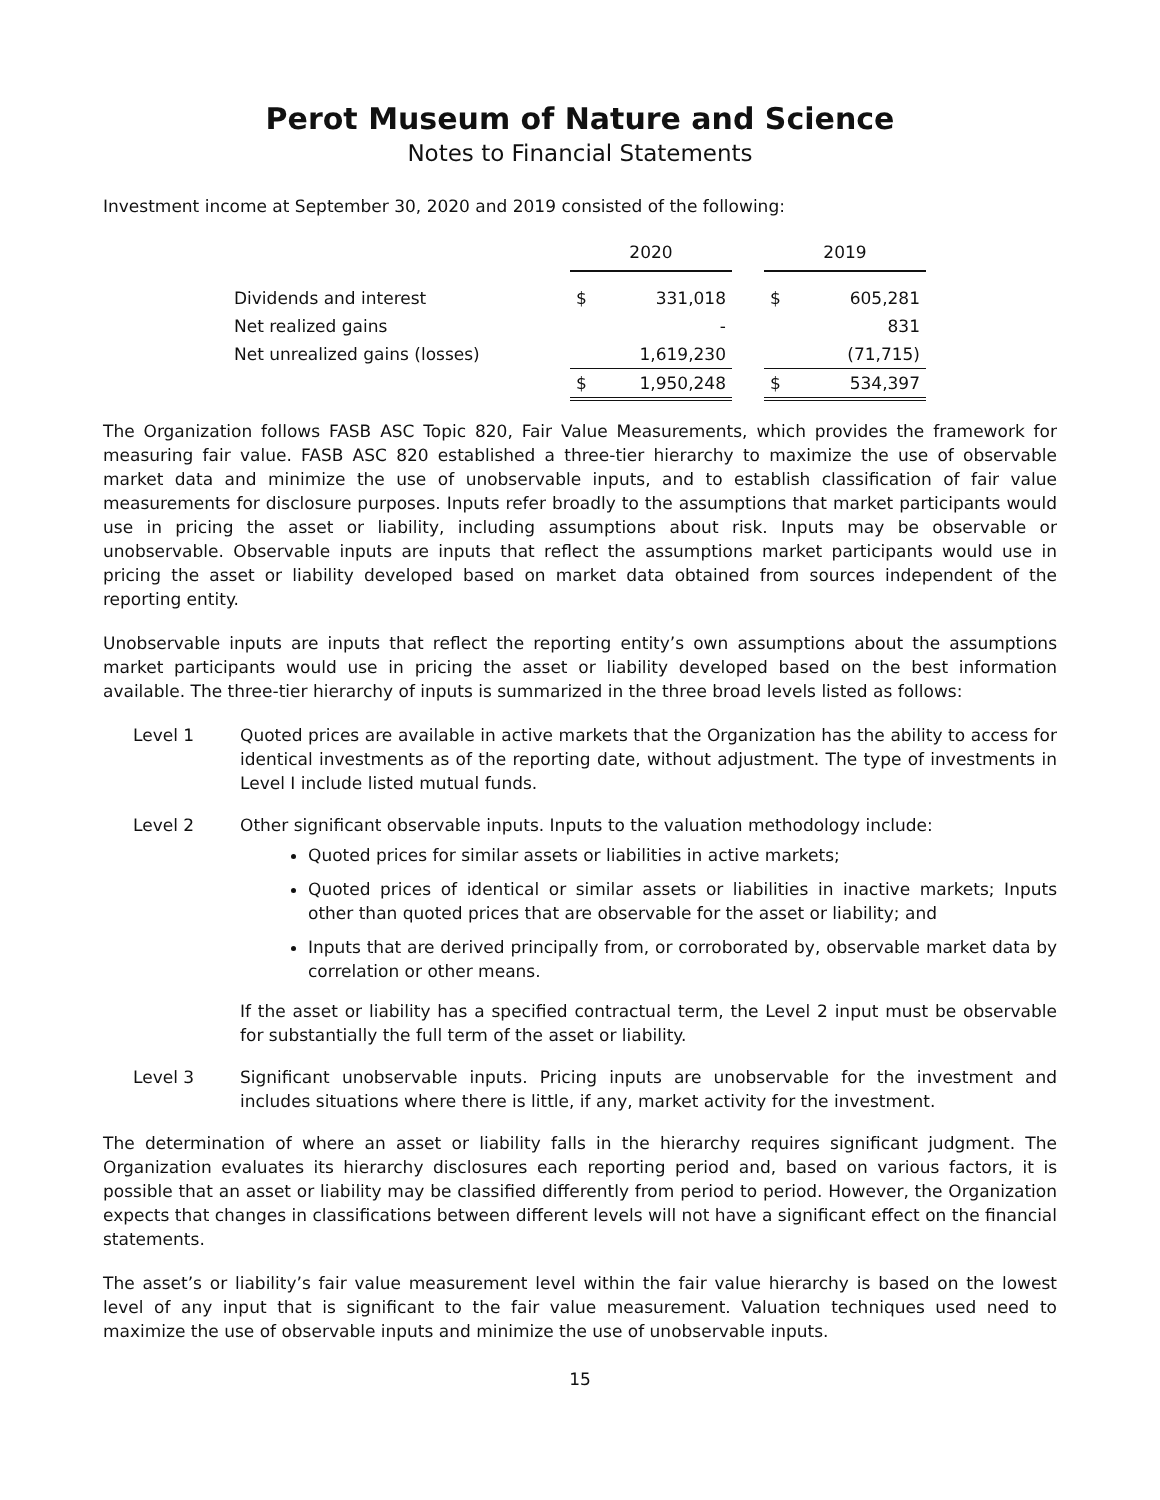Perot Museum of Nature and Science
Notes to Financial Statements
Investment income at September 30, 2020 and 2019 consisted of the following:
| | 2020 | | | 2019 | |
| Dividends and interest | $ | 331,018 | | $ | 605,281 |
| Net realized gains | | - | | | 831 |
| Net unrealized gains (losses) | | 1,619,230 | | | (71,715) |
| | $ | 1,950,248 | | $ | 534,397 |
The Organization follows FASB ASC Topic 820, Fair Value Measurements, which provides the framework for measuring fair value. FASB ASC 820 established a three-tier hierarchy to maximize the use of observable market data and minimize the use of unobservable inputs, and to establish classification of fair value measurements for disclosure purposes. Inputs refer broadly to the assumptions that market participants would use in pricing the asset or liability, including assumptions about risk. Inputs may be observable or unobservable. Observable inputs are inputs that reflect the assumptions market participants would use in pricing the asset or liability developed based on market data obtained from sources independent of the reporting entity.
Unobservable inputs are inputs that reflect the reporting entity’s own assumptions about the assumptions market participants would use in pricing the asset or liability developed based on the best information available. The three-tier hierarchy of inputs is summarized in the three broad levels listed as follows:
Level 1 Quoted prices are available in active markets that the Organization has the ability to access for identical investments as of the reporting date, without adjustment. The type of investments in Level I include listed mutual funds.
Level 2 Other significant observable inputs. Inputs to the valuation methodology include:
Quoted prices for similar assets or liabilities in active markets;
Quoted prices of identical or similar assets or liabilities in inactive markets; Inputs other than quoted prices that are observable for the asset or liability; and
Inputs that are derived principally from, or corroborated by, observable market data by correlation or other means.
If the asset or liability has a specified contractual term, the Level 2 input must be observable for substantially the full term of the asset or liability.
Level 3 Significant unobservable inputs. Pricing inputs are unobservable for the investment and includes situations where there is little, if any, market activity for the investment.
The determination of where an asset or liability falls in the hierarchy requires significant judgment. The Organization evaluates its hierarchy disclosures each reporting period and, based on various factors, it is possible that an asset or liability may be classified differently from period to period. However, the Organization expects that changes in classifications between different levels will not have a significant effect on the financial statements.
The asset’s or liability’s fair value measurement level within the fair value hierarchy is based on the lowest level of any input that is significant to the fair value measurement. Valuation techniques used need to maximize the use of observable inputs and minimize the use of unobservable inputs.
15